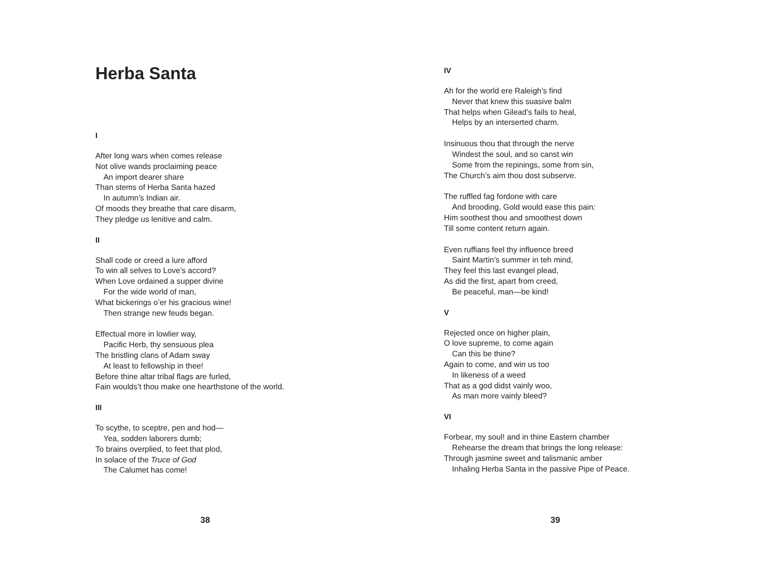Herba Santa
I
After long wars when comes release
Not olive wands proclaiming peace
An import dearer share
Than stems of Herba Santa hazed
In autumn’s Indian air.
Of moods they breathe that care disarm,
They pledge us lenitive and calm.
II
Shall code or creed a lure afford
To win all selves to Love’s accord?
When Love ordained a supper divine
For the wide world of man,
What bickerings o’er his gracious wine!
Then strange new feuds began.
Effectual more in lowlier way,
Pacific Herb, thy sensuous plea
The bristling clans of Adam sway
At least to fellowship in thee!
Before thine altar tribal flags are furled,
Fain woulds’t thou make one hearthstone of the world.
III
To scythe, to sceptre, pen and hod—
Yea, sodden laborers dumb;
To brains overplied, to feet that plod,
In solace of the Truce of God
The Calumet has come!
38
IV
Ah for the world ere Raleigh’s find
Never that knew this suasive balm
That helps when Gilead’s fails to heal,
Helps by an interserted charm.
Insinuous thou that through the nerve
Windest the soul, and so canst win
Some from the repinings, some from sin,
The Church’s aim thou dost subserve.
The ruffled fag fordone with care
And brooding, Gold would ease this pain:
Him soothest thou and smoothest down
Till some content return again.
Even ruffians feel thy influence breed
Saint Martin’s summer in teh mind,
They feel this last evangel plead,
As did the first, apart from creed,
Be peaceful, man—be kind!
V
Rejected once on higher plain,
O love supreme, to come again
Can this be thine?
Again to come, and win us too
In likeness of a weed
That as a god didst vainly woo,
As man more vainly bleed?
VI
Forbear, my soul! and in thine Eastern chamber
Rehearse the dream that brings the long release:
Through jasmine sweet and talismanic amber
Inhaling Herba Santa in the passive Pipe of Peace.
39